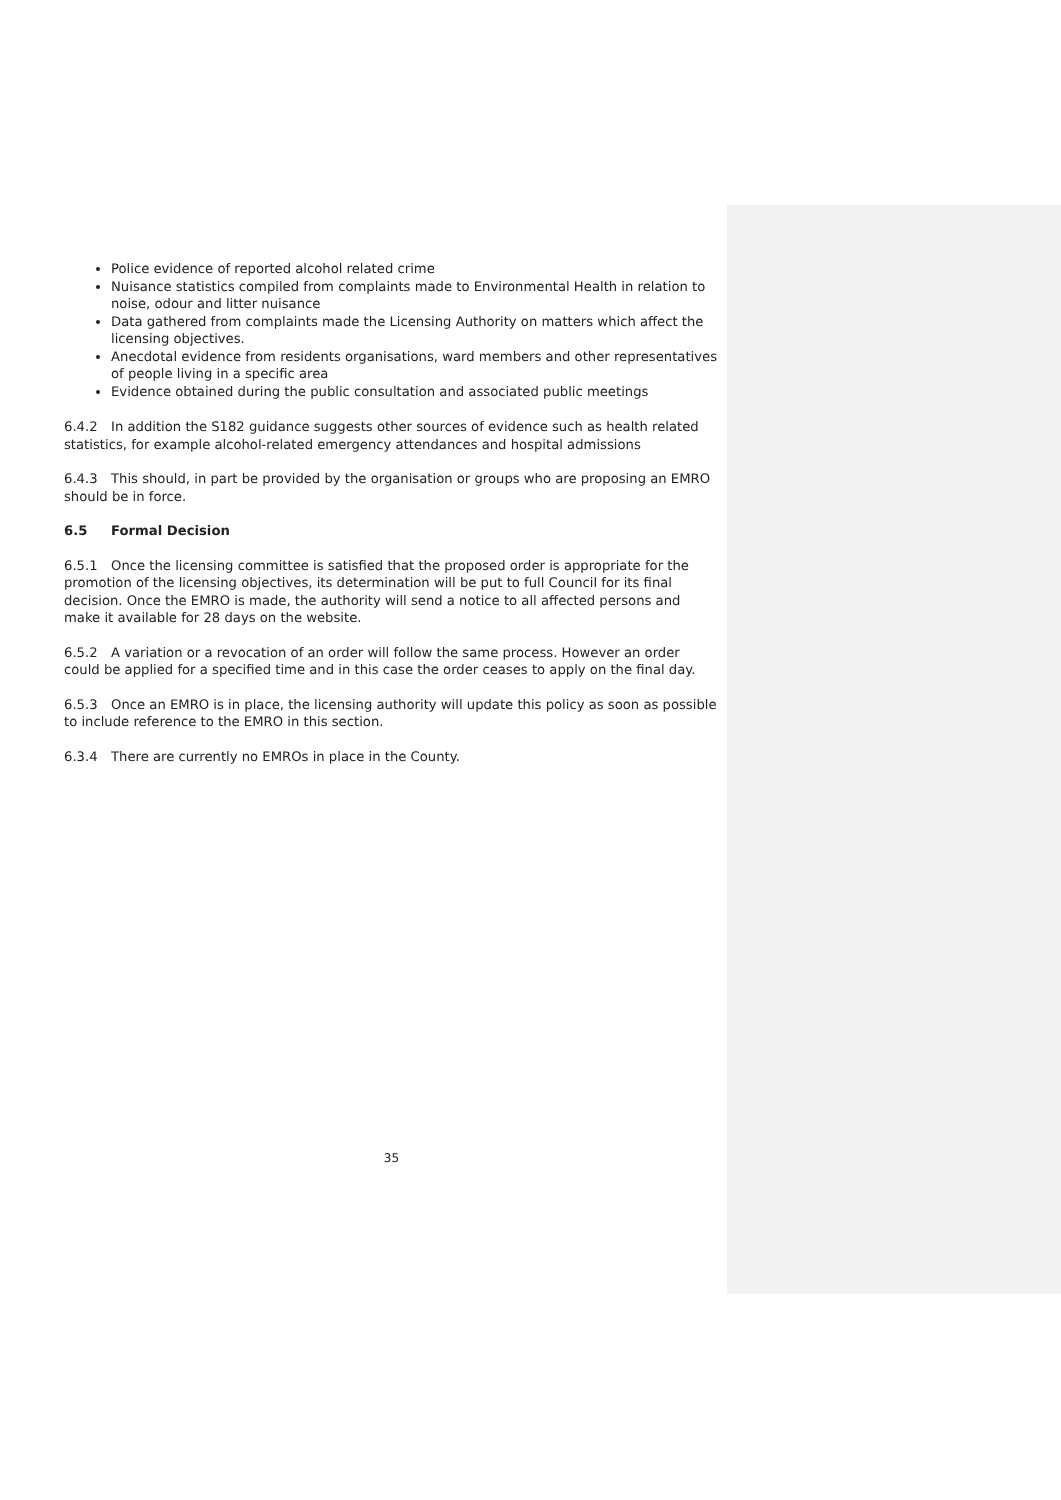Police evidence of reported alcohol related crime
Nuisance statistics compiled from complaints made to Environmental Health in relation to noise, odour and litter nuisance
Data gathered from complaints made the Licensing Authority on matters which affect the licensing objectives.
Anecdotal evidence from residents organisations, ward members and other representatives of people living in a specific area
Evidence obtained during the public consultation and associated public meetings
6.4.2 In addition the S182 guidance suggests other sources of evidence such as health related statistics, for example alcohol-related emergency attendances and hospital admissions
6.4.3 This should, in part be provided by the organisation or groups who are proposing an EMRO should be in force.
6.5 Formal Decision
6.5.1 Once the licensing committee is satisfied that the proposed order is appropriate for the promotion of the licensing objectives, its determination will be put to full Council for its final decision. Once the EMRO is made, the authority will send a notice to all affected persons and make it available for 28 days on the website.
6.5.2 A variation or a revocation of an order will follow the same process. However an order could be applied for a specified time and in this case the order ceases to apply on the final day.
6.5.3 Once an EMRO is in place, the licensing authority will update this policy as soon as possible to include reference to the EMRO in this section.
6.3.4 There are currently no EMROs in place in the County.
35